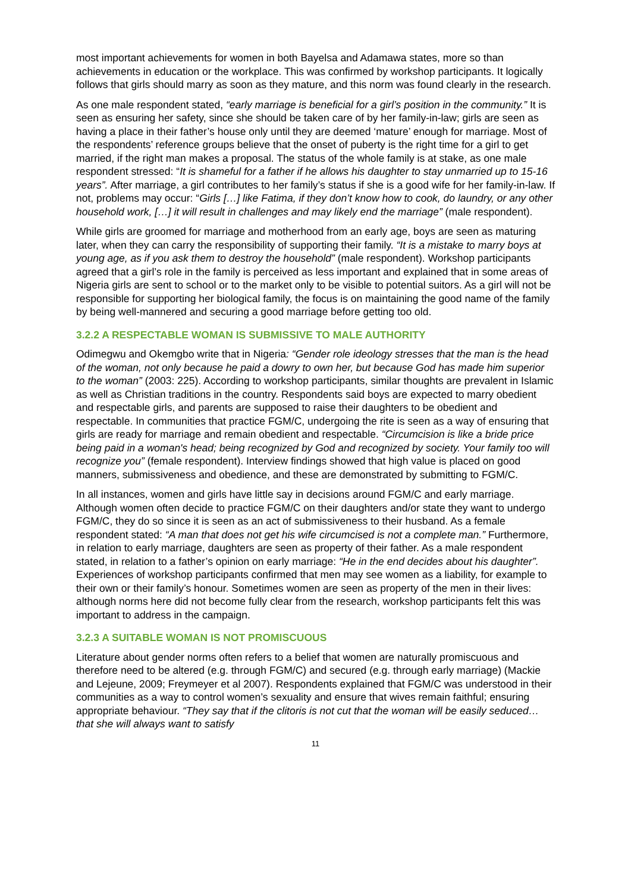most important achievements for women in both Bayelsa and Adamawa states, more so than achievements in education or the workplace. This was confirmed by workshop participants. It logically follows that girls should marry as soon as they mature, and this norm was found clearly in the research.
As one male respondent stated, “early marriage is beneficial for a girl’s position in the community.” It is seen as ensuring her safety, since she should be taken care of by her family-in-law; girls are seen as having a place in their father’s house only until they are deemed ‘mature’ enough for marriage. Most of the respondents’ reference groups believe that the onset of puberty is the right time for a girl to get married, if the right man makes a proposal. The status of the whole family is at stake, as one male respondent stressed: “It is shameful for a father if he allows his daughter to stay unmarried up to 15-16 years”. After marriage, a girl contributes to her family’s status if she is a good wife for her family-in-law. If not, problems may occur: “Girls […] like Fatima, if they don’t know how to cook, do laundry, or any other household work, […] it will result in challenges and may likely end the marriage” (male respondent).
While girls are groomed for marriage and motherhood from an early age, boys are seen as maturing later, when they can carry the responsibility of supporting their family. “It is a mistake to marry boys at young age, as if you ask them to destroy the household” (male respondent). Workshop participants agreed that a girl’s role in the family is perceived as less important and explained that in some areas of Nigeria girls are sent to school or to the market only to be visible to potential suitors. As a girl will not be responsible for supporting her biological family, the focus is on maintaining the good name of the family by being well-mannered and securing a good marriage before getting too old.
3.2.2 A RESPECTABLE WOMAN IS SUBMISSIVE TO MALE AUTHORITY
Odimegwu and Okemgbo write that in Nigeria: “Gender role ideology stresses that the man is the head of the woman, not only because he paid a dowry to own her, but because God has made him superior to the woman” (2003: 225). According to workshop participants, similar thoughts are prevalent in Islamic as well as Christian traditions in the country. Respondents said boys are expected to marry obedient and respectable girls, and parents are supposed to raise their daughters to be obedient and respectable. In communities that practice FGM/C, undergoing the rite is seen as a way of ensuring that girls are ready for marriage and remain obedient and respectable. “Circumcision is like a bride price being paid in a woman's head; being recognized by God and recognized by society. Your family too will recognize you” (female respondent). Interview findings showed that high value is placed on good manners, submissiveness and obedience, and these are demonstrated by submitting to FGM/C.
In all instances, women and girls have little say in decisions around FGM/C and early marriage. Although women often decide to practice FGM/C on their daughters and/or state they want to undergo FGM/C, they do so since it is seen as an act of submissiveness to their husband. As a female respondent stated: “A man that does not get his wife circumcised is not a complete man.” Furthermore, in relation to early marriage, daughters are seen as property of their father. As a male respondent stated, in relation to a father’s opinion on early marriage: “He in the end decides about his daughter”. Experiences of workshop participants confirmed that men may see women as a liability, for example to their own or their family’s honour. Sometimes women are seen as property of the men in their lives: although norms here did not become fully clear from the research, workshop participants felt this was important to address in the campaign.
3.2.3 A SUITABLE WOMAN IS NOT PROMISCUOUS
Literature about gender norms often refers to a belief that women are naturally promiscuous and therefore need to be altered (e.g. through FGM/C) and secured (e.g. through early marriage) (Mackie and Lejeune, 2009; Freymeyer et al 2007). Respondents explained that FGM/C was understood in their communities as a way to control women’s sexuality and ensure that wives remain faithful; ensuring appropriate behaviour. “They say that if the clitoris is not cut that the woman will be easily seduced… that she will always want to satisfy
11